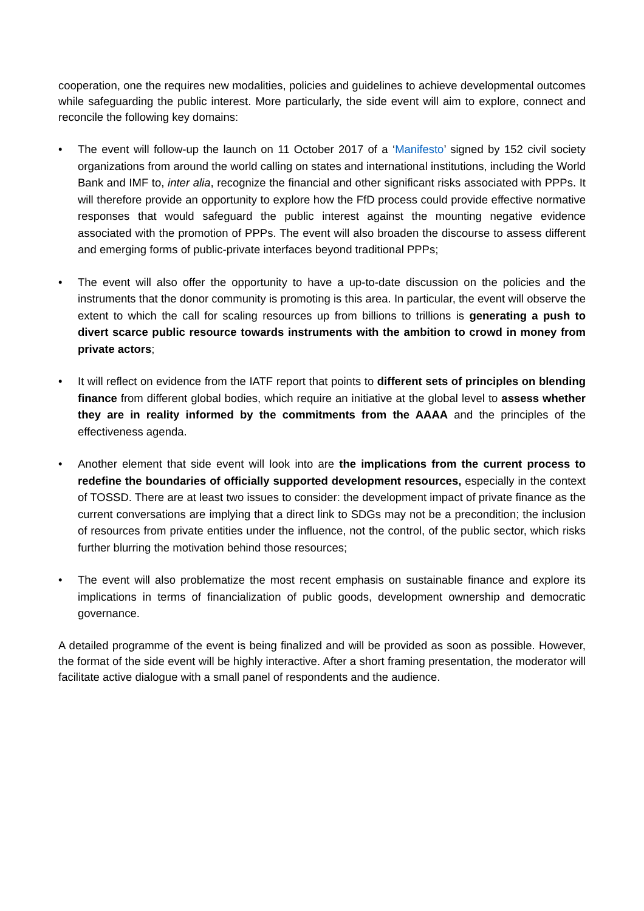cooperation, one the requires new modalities, policies and guidelines to achieve developmental outcomes while safeguarding the public interest. More particularly, the side event will aim to explore, connect and reconcile the following key domains:
• The event will follow-up the launch on 11 October 2017 of a ‘Manifesto’ signed by 152 civil society organizations from around the world calling on states and international institutions, including the World Bank and IMF to, inter alia, recognize the financial and other significant risks associated with PPPs. It will therefore provide an opportunity to explore how the FfD process could provide effective normative responses that would safeguard the public interest against the mounting negative evidence associated with the promotion of PPPs. The event will also broaden the discourse to assess different and emerging forms of public-private interfaces beyond traditional PPPs;
• The event will also offer the opportunity to have a up-to-date discussion on the policies and the instruments that the donor community is promoting is this area. In particular, the event will observe the extent to which the call for scaling resources up from billions to trillions is generating a push to divert scarce public resource towards instruments with the ambition to crowd in money from private actors;
• It will reflect on evidence from the IATF report that points to different sets of principles on blending finance from different global bodies, which require an initiative at the global level to assess whether they are in reality informed by the commitments from the AAAA and the principles of the effectiveness agenda.
• Another element that side event will look into are the implications from the current process to redefine the boundaries of officially supported development resources, especially in the context of TOSSD. There are at least two issues to consider: the development impact of private finance as the current conversations are implying that a direct link to SDGs may not be a precondition; the inclusion of resources from private entities under the influence, not the control, of the public sector, which risks further blurring the motivation behind those resources;
• The event will also problematize the most recent emphasis on sustainable finance and explore its implications in terms of financialization of public goods, development ownership and democratic governance.
A detailed programme of the event is being finalized and will be provided as soon as possible. However, the format of the side event will be highly interactive. After a short framing presentation, the moderator will facilitate active dialogue with a small panel of respondents and the audience.